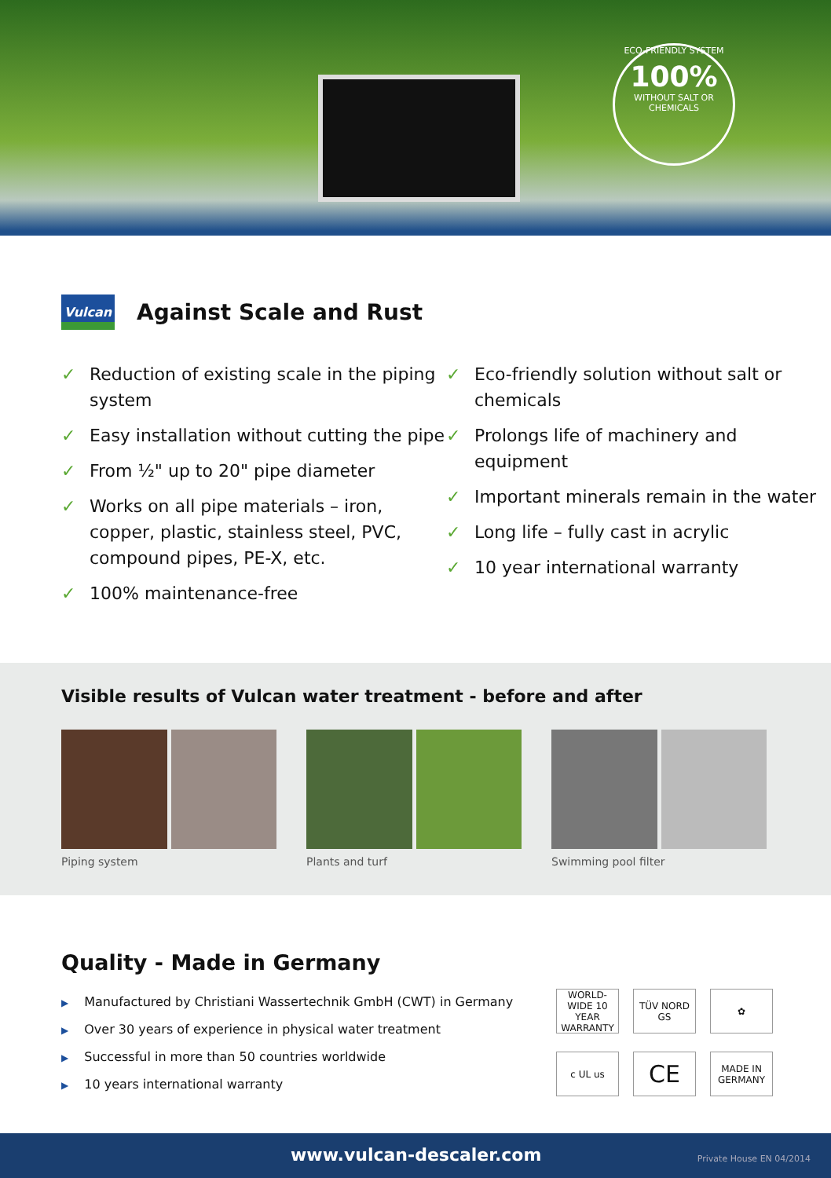ECO-FRIENDLY SYSTEM
100%
WITHOUT SALT OR CHEMICALS
Vulcan
Against Scale and Rust
✓ Reduction of existing scale in the piping system
✓ Easy installation without cutting the pipe
✓ From ½" up to 20" pipe diameter
✓ Works on all pipe materials – iron, copper, plastic, stainless steel, PVC, compound pipes, PE-X, etc.
✓ 100% maintenance-free
✓ Eco-friendly solution without salt or chemicals
✓ Prolongs life of machinery and equipment
✓ Important minerals remain in the water
✓ Long life – fully cast in acrylic
✓ 10 year international warranty
Visible results of Vulcan water treatment - before and after
Piping system Plants and turf Swimming pool filter
Quality - Made in Germany
▶ Manufactured by Christiani Wassertechnik GmbH (CWT) in Germany
▶ Over 30 years of experience in physical water treatment
▶ Successful in more than 50 countries worldwide
▶ 10 years international warranty
WORLD-WIDE 10 YEAR WARRANTY
TÜV NORD GS
✿
c UL us
CE
MADE IN GERMANY
www.vulcan-descaler.com Private House EN 04/2014